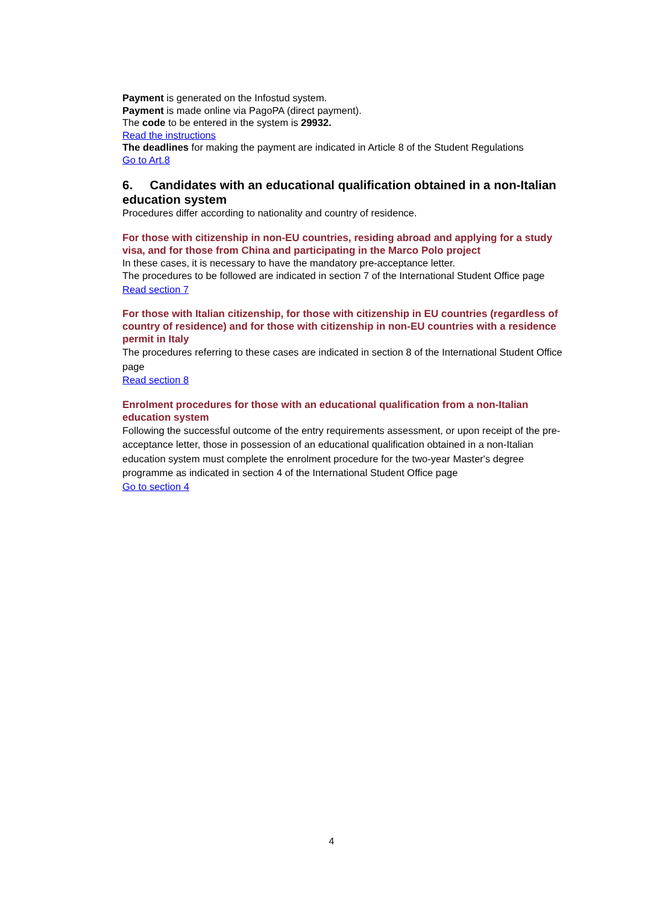Payment is generated on the Infostud system.
Payment is made online via PagoPA (direct payment).
The code to be entered in the system is 29932.
Read the instructions
The deadlines for making the payment are indicated in Article 8 of the Student Regulations
Go to Art.8
6. Candidates with an educational qualification obtained in a non-Italian education system
Procedures differ according to nationality and country of residence.
For those with citizenship in non-EU countries, residing abroad and applying for a study visa, and for those from China and participating in the Marco Polo project
In these cases, it is necessary to have the mandatory pre-acceptance letter.
The procedures to be followed are indicated in section 7 of the International Student Office page
Read section 7
For those with Italian citizenship, for those with citizenship in EU countries (regardless of country of residence) and for those with citizenship in non-EU countries with a residence permit in Italy
The procedures referring to these cases are indicated in section 8 of the International Student Office page
Read section 8
Enrolment procedures for those with an educational qualification from a non-Italian education system
Following the successful outcome of the entry requirements assessment, or upon receipt of the pre-acceptance letter, those in possession of an educational qualification obtained in a non-Italian education system must complete the enrolment procedure for the two-year Master's degree programme as indicated in section 4 of the International Student Office page
Go to section 4
4